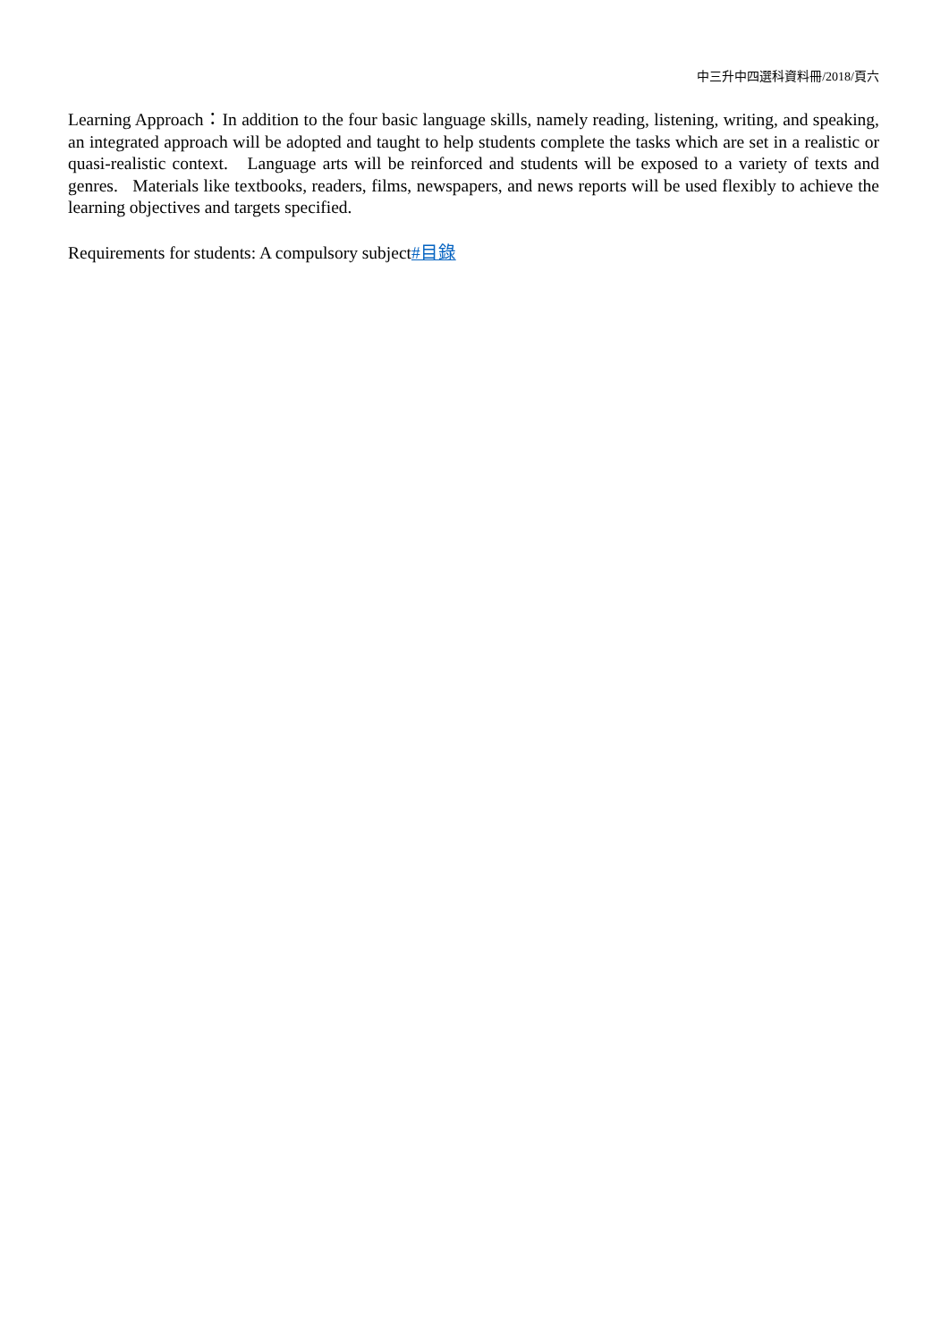中三升中四選科資料冊/2018/頁六
Learning Approach：In addition to the four basic language skills, namely reading, listening, writing, and speaking, an integrated approach will be adopted and taught to help students complete the tasks which are set in a realistic or quasi-realistic context. Language arts will be reinforced and students will be exposed to a variety of texts and genres. Materials like textbooks, readers, films, newspapers, and news reports will be used flexibly to achieve the learning objectives and targets specified.
Requirements for students: A compulsory subject#目錄